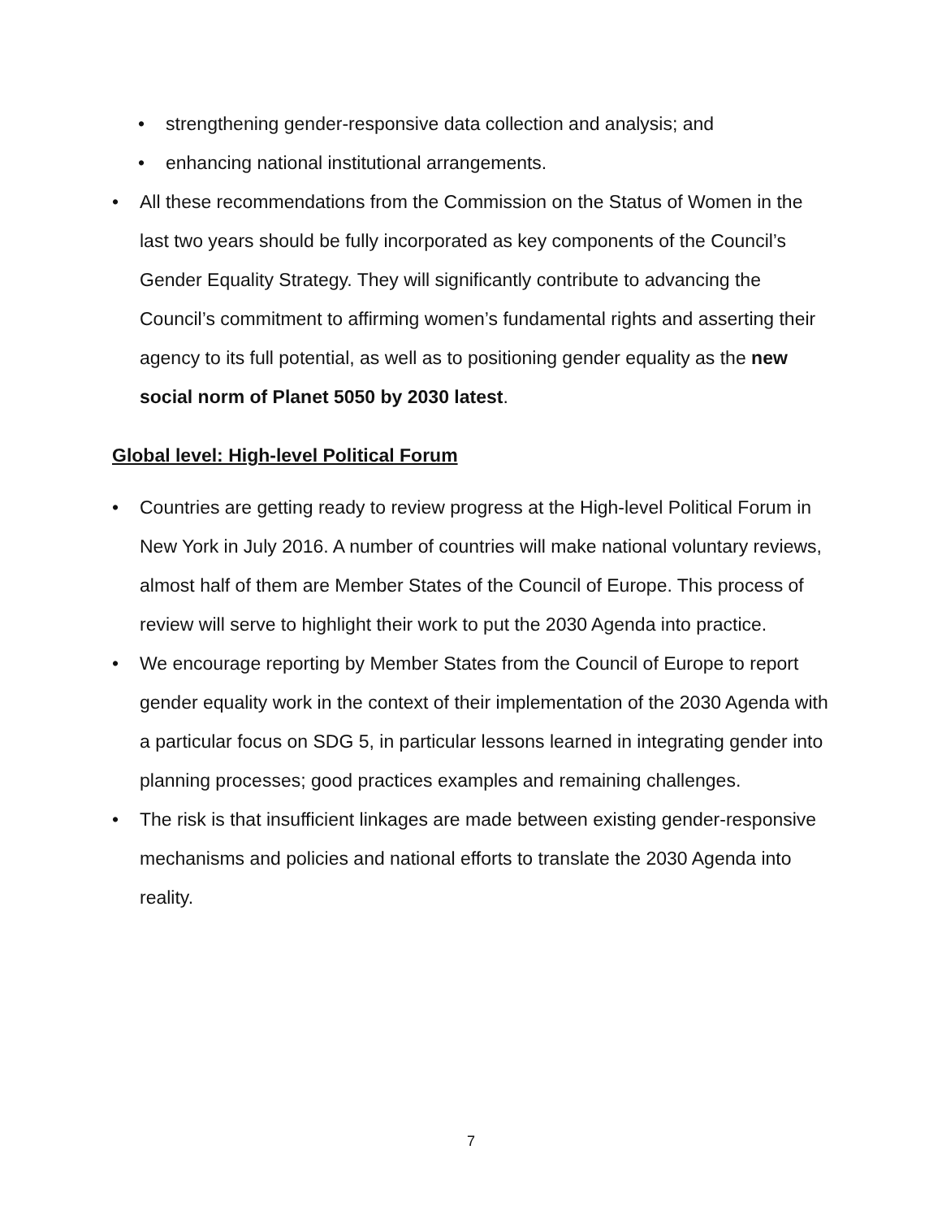• strengthening gender-responsive data collection and analysis; and
• enhancing national institutional arrangements.
• All these recommendations from the Commission on the Status of Women in the last two years should be fully incorporated as key components of the Council’s Gender Equality Strategy. They will significantly contribute to advancing the Council’s commitment to affirming women’s fundamental rights and asserting their agency to its full potential, as well as to positioning gender equality as the new social norm of Planet 5050 by 2030 latest.
Global level: High-level Political Forum
• Countries are getting ready to review progress at the High-level Political Forum in New York in July 2016. A number of countries will make national voluntary reviews, almost half of them are Member States of the Council of Europe. This process of review will serve to highlight their work to put the 2030 Agenda into practice.
• We encourage reporting by Member States from the Council of Europe to report gender equality work in the context of their implementation of the 2030 Agenda with a particular focus on SDG 5, in particular lessons learned in integrating gender into planning processes; good practices examples and remaining challenges.
• The risk is that insufficient linkages are made between existing gender-responsive mechanisms and policies and national efforts to translate the 2030 Agenda into reality.
7